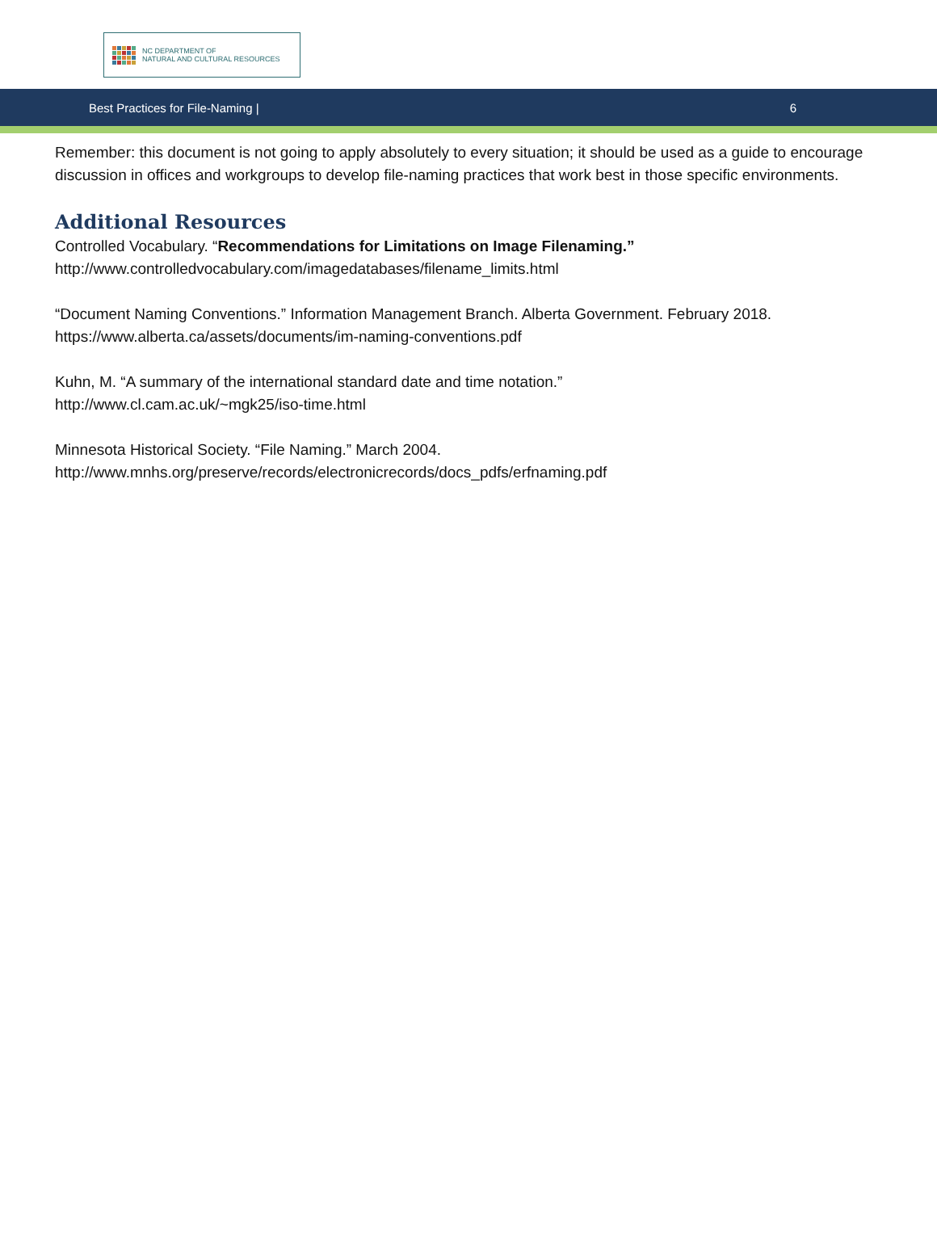NC DEPARTMENT OF
NATURAL AND CULTURAL RESOURCES
Best Practices for File-Naming | 6
Remember: this document is not going to apply absolutely to every situation; it should be used as a guide to encourage discussion in offices and workgroups to develop file-naming practices that work best in those specific environments.
Additional Resources
Controlled Vocabulary. “Recommendations for Limitations on Image Filenaming.”
http://www.controlledvocabulary.com/imagedatabases/filename_limits.html
“Document Naming Conventions.” Information Management Branch. Alberta Government. February 2018.
https://www.alberta.ca/assets/documents/im-naming-conventions.pdf
Kuhn, M. “A summary of the international standard date and time notation.”
http://www.cl.cam.ac.uk/~mgk25/iso-time.html
Minnesota Historical Society. “File Naming.” March 2004.
http://www.mnhs.org/preserve/records/electronicrecords/docs_pdfs/erfnaming.pdf